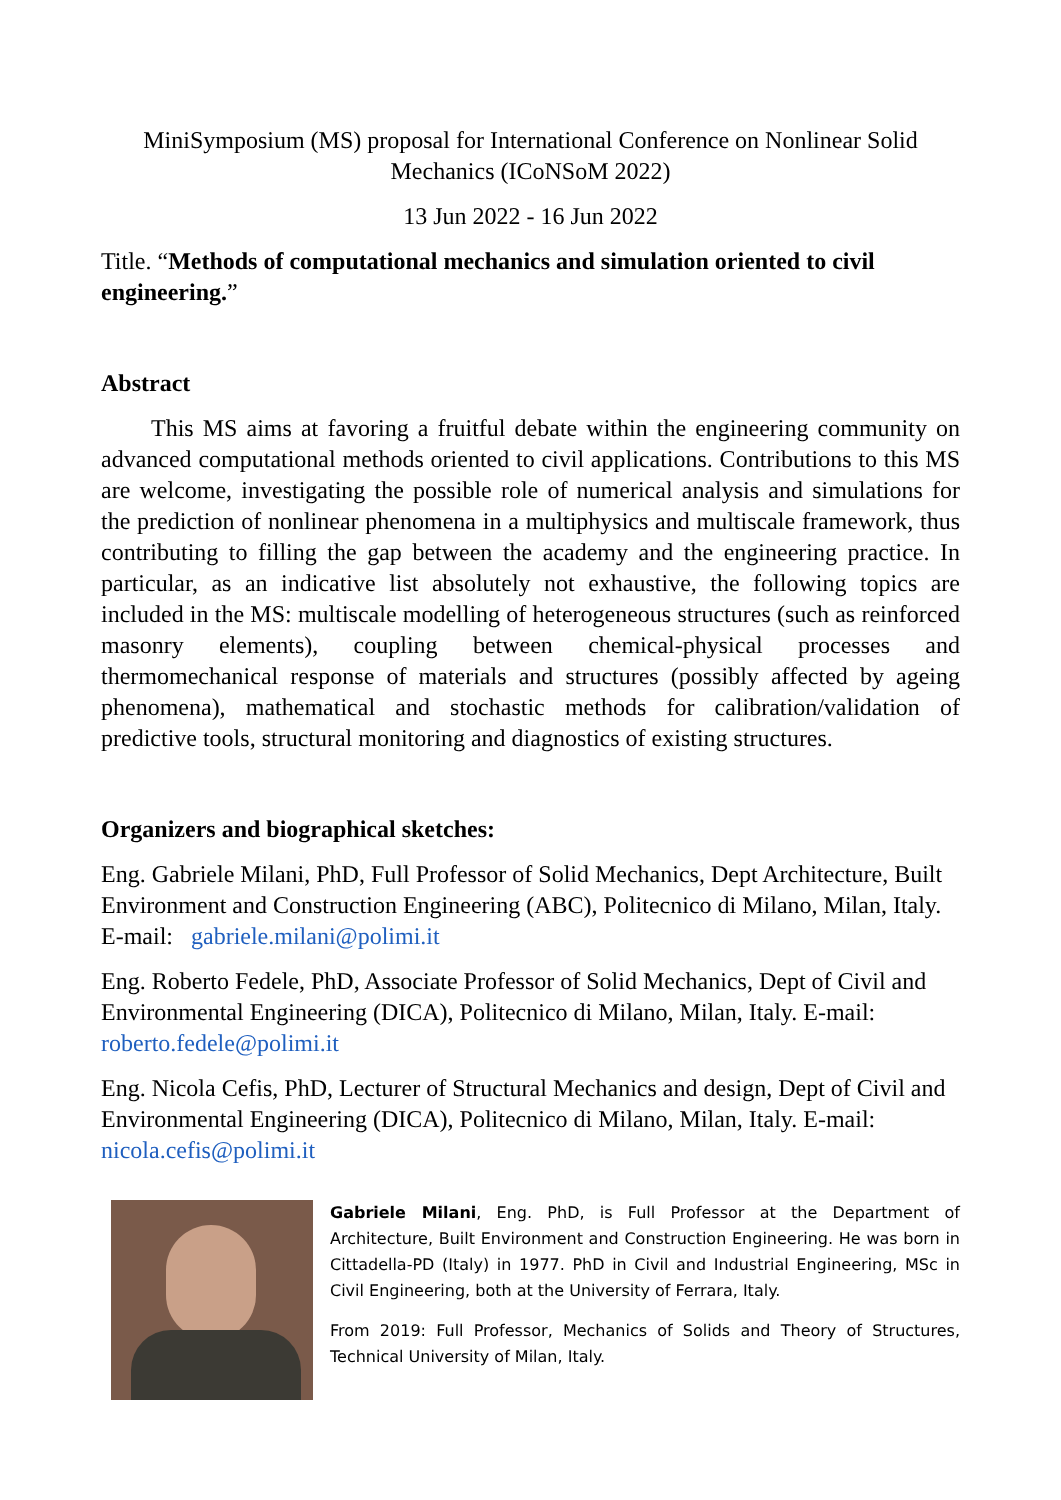MiniSymposium (MS) proposal for International Conference on Nonlinear Solid Mechanics (ICoNSoM 2022)
13 Jun 2022 - 16 Jun 2022
Title. “Methods of computational mechanics and simulation oriented to civil engineering.”
Abstract
This MS aims at favoring a fruitful debate within the engineering community on advanced computational methods oriented to civil applications. Contributions to this MS are welcome, investigating the possible role of numerical analysis and simulations for the prediction of nonlinear phenomena in a multiphysics and multiscale framework, thus contributing to filling the gap between the academy and the engineering practice. In particular, as an indicative list absolutely not exhaustive, the following topics are included in the MS: multiscale modelling of heterogeneous structures (such as reinforced masonry elements), coupling between chemical-physical processes and thermomechanical response of materials and structures (possibly affected by ageing phenomena), mathematical and stochastic methods for calibration/validation of predictive tools, structural monitoring and diagnostics of existing structures.
Organizers and biographical sketches:
Eng. Gabriele Milani, PhD, Full Professor of Solid Mechanics, Dept Architecture, Built Environment and Construction Engineering (ABC), Politecnico di Milano, Milan, Italy. E-mail: gabriele.milani@polimi.it
Eng. Roberto Fedele, PhD, Associate Professor of Solid Mechanics, Dept of Civil and Environmental Engineering (DICA), Politecnico di Milano, Milan, Italy. E-mail: roberto.fedele@polimi.it
Eng. Nicola Cefis, PhD, Lecturer of Structural Mechanics and design, Dept of Civil and Environmental Engineering (DICA), Politecnico di Milano, Milan, Italy. E-mail: nicola.cefis@polimi.it
Gabriele Milani, Eng. PhD, is Full Professor at the Department of Architecture, Built Environment and Construction Engineering. He was born in Cittadella-PD (Italy) in 1977. PhD in Civil and Industrial Engineering, MSc in Civil Engineering, both at the University of Ferrara, Italy.
From 2019: Full Professor, Mechanics of Solids and Theory of Structures, Technical University of Milan, Italy.